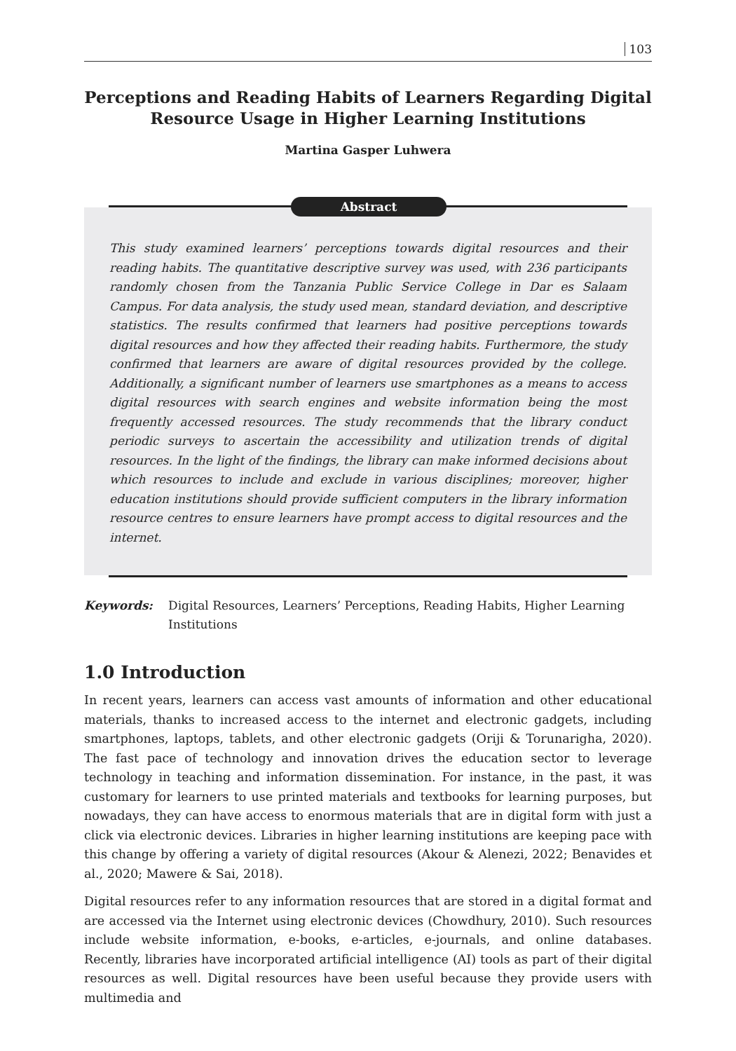103
Perceptions and Reading Habits of Learners Regarding Digital Resource Usage in Higher Learning Institutions
Martina Gasper Luhwera
Abstract
This study examined learners’ perceptions towards digital resources and their reading habits. The quantitative descriptive survey was used, with 236 participants randomly chosen from the Tanzania Public Service College in Dar es Salaam Campus. For data analysis, the study used mean, standard deviation, and descriptive statistics. The results confirmed that learners had positive perceptions towards digital resources and how they affected their reading habits. Furthermore, the study confirmed that learners are aware of digital resources provided by the college. Additionally, a significant number of learners use smartphones as a means to access digital resources with search engines and website information being the most frequently accessed resources. The study recommends that the library conduct periodic surveys to ascertain the accessibility and utilization trends of digital resources. In the light of the findings, the library can make informed decisions about which resources to include and exclude in various disciplines; moreover, higher education institutions should provide sufficient computers in the library information resource centres to ensure learners have prompt access to digital resources and the internet.
Keywords: Digital Resources, Learners’ Perceptions, Reading Habits, Higher Learning Institutions
1.0 Introduction
In recent years, learners can access vast amounts of information and other educational materials, thanks to increased access to the internet and electronic gadgets, including smartphones, laptops, tablets, and other electronic gadgets (Oriji & Torunarigha, 2020). The fast pace of technology and innovation drives the education sector to leverage technology in teaching and information dissemination. For instance, in the past, it was customary for learners to use printed materials and textbooks for learning purposes, but nowadays, they can have access to enormous materials that are in digital form with just a click via electronic devices. Libraries in higher learning institutions are keeping pace with this change by offering a variety of digital resources (Akour & Alenezi, 2022; Benavides et al., 2020; Mawere & Sai, 2018).
Digital resources refer to any information resources that are stored in a digital format and are accessed via the Internet using electronic devices (Chowdhury, 2010). Such resources include website information, e-books, e-articles, e-journals, and online databases. Recently, libraries have incorporated artificial intelligence (AI) tools as part of their digital resources as well. Digital resources have been useful because they provide users with multimedia and